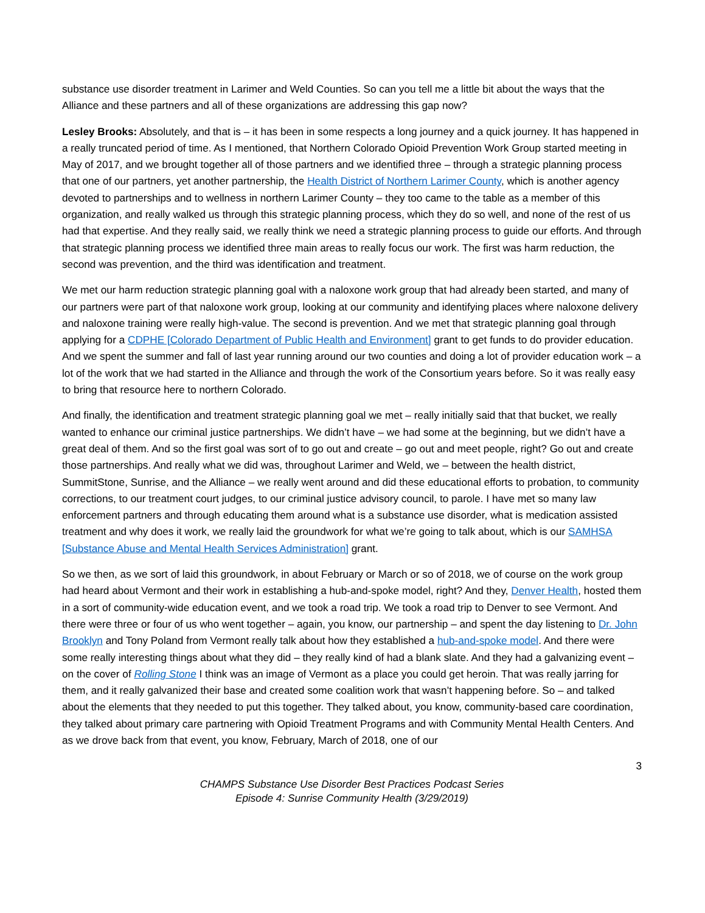substance use disorder treatment in Larimer and Weld Counties. So can you tell me a little bit about the ways that the Alliance and these partners and all of these organizations are addressing this gap now?
Lesley Brooks: Absolutely, and that is – it has been in some respects a long journey and a quick journey. It has happened in a really truncated period of time. As I mentioned, that Northern Colorado Opioid Prevention Work Group started meeting in May of 2017, and we brought together all of those partners and we identified three – through a strategic planning process that one of our partners, yet another partnership, the Health District of Northern Larimer County, which is another agency devoted to partnerships and to wellness in northern Larimer County – they too came to the table as a member of this organization, and really walked us through this strategic planning process, which they do so well, and none of the rest of us had that expertise. And they really said, we really think we need a strategic planning process to guide our efforts. And through that strategic planning process we identified three main areas to really focus our work. The first was harm reduction, the second was prevention, and the third was identification and treatment.
We met our harm reduction strategic planning goal with a naloxone work group that had already been started, and many of our partners were part of that naloxone work group, looking at our community and identifying places where naloxone delivery and naloxone training were really high-value. The second is prevention. And we met that strategic planning goal through applying for a CDPHE [Colorado Department of Public Health and Environment] grant to get funds to do provider education. And we spent the summer and fall of last year running around our two counties and doing a lot of provider education work – a lot of the work that we had started in the Alliance and through the work of the Consortium years before. So it was really easy to bring that resource here to northern Colorado.
And finally, the identification and treatment strategic planning goal we met – really initially said that that bucket, we really wanted to enhance our criminal justice partnerships. We didn’t have – we had some at the beginning, but we didn’t have a great deal of them. And so the first goal was sort of to go out and create – go out and meet people, right? Go out and create those partnerships. And really what we did was, throughout Larimer and Weld, we – between the health district, SummitStone, Sunrise, and the Alliance – we really went around and did these educational efforts to probation, to community corrections, to our treatment court judges, to our criminal justice advisory council, to parole. I have met so many law enforcement partners and through educating them around what is a substance use disorder, what is medication assisted treatment and why does it work, we really laid the groundwork for what we’re going to talk about, which is our SAMHSA [Substance Abuse and Mental Health Services Administration] grant.
So we then, as we sort of laid this groundwork, in about February or March or so of 2018, we of course on the work group had heard about Vermont and their work in establishing a hub-and-spoke model, right? And they, Denver Health, hosted them in a sort of community-wide education event, and we took a road trip. We took a road trip to Denver to see Vermont. And there were three or four of us who went together – again, you know, our partnership – and spent the day listening to Dr. John Brooklyn and Tony Poland from Vermont really talk about how they established a hub-and-spoke model. And there were some really interesting things about what they did – they really kind of had a blank slate. And they had a galvanizing event – on the cover of Rolling Stone I think was an image of Vermont as a place you could get heroin. That was really jarring for them, and it really galvanized their base and created some coalition work that wasn’t happening before. So – and talked about the elements that they needed to put this together. They talked about, you know, community-based care coordination, they talked about primary care partnering with Opioid Treatment Programs and with Community Mental Health Centers. And as we drove back from that event, you know, February, March of 2018, one of our
3
CHAMPS Substance Use Disorder Best Practices Podcast Series
Episode 4: Sunrise Community Health (3/29/2019)